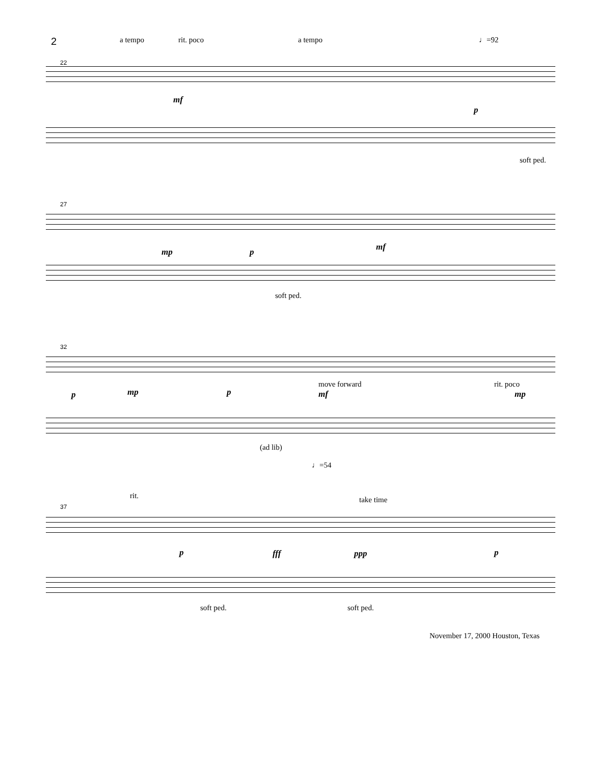2
a tempo rit. poco a tempo ♩=92
22
mf
p
soft ped.
27
mp p mf
soft ped.
32
move forward rit. poco
p mp p mf mp
(ad lib)
♩=54
rit. take time
37
p fff ppp p
soft ped. soft ped.
November 17, 2000 Houston, Texas